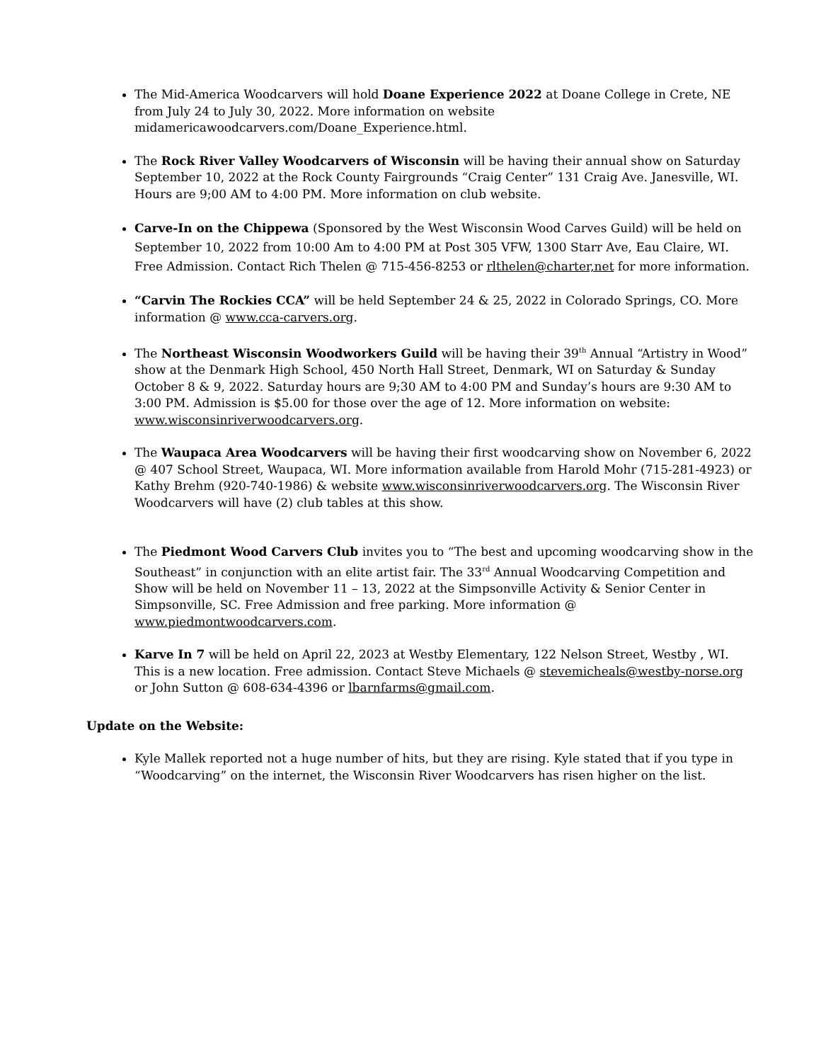The Mid-America Woodcarvers will hold Doane Experience 2022 at Doane College in Crete, NE from July 24 to July 30, 2022. More information on website midamericawoodcarvers.com/Doane_Experience.html.
The Rock River Valley Woodcarvers of Wisconsin will be having their annual show on Saturday September 10, 2022 at the Rock County Fairgrounds “Craig Center” 131 Craig Ave. Janesville, WI. Hours are 9;00 AM to 4:00 PM. More information on club website.
Carve-In on the Chippewa (Sponsored by the West Wisconsin Wood Carves Guild) will be held on September 10, 2022 from 10:00 Am to 4:00 PM at Post 305 VFW, 1300 Starr Ave, Eau Claire, WI. Free Admission. Contact Rich Thelen @ 715-456-8253 or rlthelen@charter,net for more information.
“Carvin The Rockies CCA” will be held September 24 & 25, 2022 in Colorado Springs, CO. More information @ www.cca-carvers.org.
The Northeast Wisconsin Woodworkers Guild will be having their 39<sup>th</sup> Annual “Artistry in Wood” show at the Denmark High School, 450 North Hall Street, Denmark, WI on Saturday & Sunday October 8 & 9, 2022. Saturday hours are 9;30 AM to 4:00 PM and Sunday’s hours are 9:30 AM to 3:00 PM. Admission is $5.00 for those over the age of 12. More information on website: www.wisconsinriverwoodcarvers.org.
The Waupaca Area Woodcarvers will be having their first woodcarving show on November 6, 2022 @ 407 School Street, Waupaca, WI. More information available from Harold Mohr (715-281-4923) or Kathy Brehm (920-740-1986) & website www.wisconsinriverwoodcarvers.org. The Wisconsin River Woodcarvers will have (2) club tables at this show.
The Piedmont Wood Carvers Club invites you to “The best and upcoming woodcarving show in the Southeast” in conjunction with an elite artist fair. The 33<sup>rd</sup> Annual Woodcarving Competition and Show will be held on November 11 – 13, 2022 at the Simpsonville Activity & Senior Center in Simpsonville, SC. Free Admission and free parking. More information @ www.piedmontwoodcarvers.com.
Karve In 7 will be held on April 22, 2023 at Westby Elementary, 122 Nelson Street, Westby , WI. This is a new location. Free admission. Contact Steve Michaels @ stevemicheals@westby-norse.org or John Sutton @ 608-634-4396 or lbarnfarms@gmail.com.
Update on the Website:
Kyle Mallek reported not a huge number of hits, but they are rising. Kyle stated that if you type in “Woodcarving” on the internet, the Wisconsin River Woodcarvers has risen higher on the list.